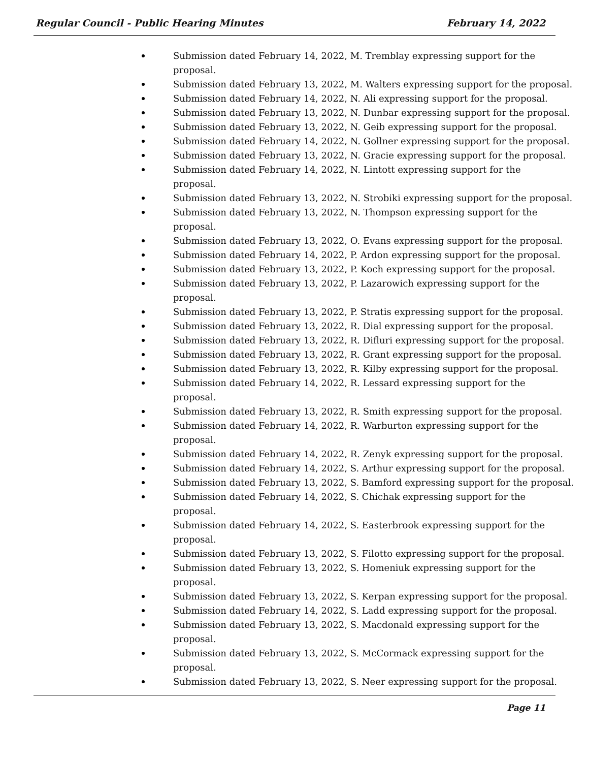Regular Council - Public Hearing Minutes February 14, 2022
Submission dated February 14, 2022, M. Tremblay expressing support for the
proposal.
Submission dated February 13, 2022, M. Walters expressing support for the proposal.
Submission dated February 14, 2022, N. Ali expressing support for the proposal.
Submission dated February 13, 2022, N. Dunbar expressing support for the proposal.
Submission dated February 13, 2022, N. Geib expressing support for the proposal.
Submission dated February 14, 2022, N. Gollner expressing support for the proposal.
Submission dated February 13, 2022, N. Gracie expressing support for the proposal.
Submission dated February 14, 2022, N. Lintott expressing support for the
proposal.
Submission dated February 13, 2022, N. Strobiki expressing support for the proposal.
Submission dated February 13, 2022, N. Thompson expressing support for the
proposal.
Submission dated February 13, 2022, O. Evans expressing support for the proposal.
Submission dated February 14, 2022, P. Ardon expressing support for the proposal.
Submission dated February 13, 2022, P. Koch expressing support for the proposal.
Submission dated February 13, 2022, P. Lazarowich expressing support for the
proposal.
Submission dated February 13, 2022, P. Stratis expressing support for the proposal.
Submission dated February 13, 2022, R. Dial expressing support for the proposal.
Submission dated February 13, 2022, R. Difluri expressing support for the proposal.
Submission dated February 13, 2022, R. Grant expressing support for the proposal.
Submission dated February 13, 2022, R. Kilby expressing support for the proposal.
Submission dated February 14, 2022, R. Lessard expressing support for the
proposal.
Submission dated February 13, 2022, R. Smith expressing support for the proposal.
Submission dated February 14, 2022, R. Warburton expressing support for the
proposal.
Submission dated February 14, 2022, R. Zenyk expressing support for the proposal.
Submission dated February 14, 2022, S. Arthur expressing support for the proposal.
Submission dated February 13, 2022, S. Bamford expressing support for the proposal.
Submission dated February 14, 2022, S. Chichak expressing support for the
proposal.
Submission dated February 14, 2022, S. Easterbrook expressing support for the
proposal.
Submission dated February 13, 2022, S. Filotto expressing support for the proposal.
Submission dated February 13, 2022, S. Homeniuk expressing support for the
proposal.
Submission dated February 13, 2022, S. Kerpan expressing support for the proposal.
Submission dated February 14, 2022, S. Ladd expressing support for the proposal.
Submission dated February 13, 2022, S. Macdonald expressing support for the
proposal.
Submission dated February 13, 2022, S. McCormack expressing support for the
proposal.
Submission dated February 13, 2022, S. Neer expressing support for the proposal.
Page 11